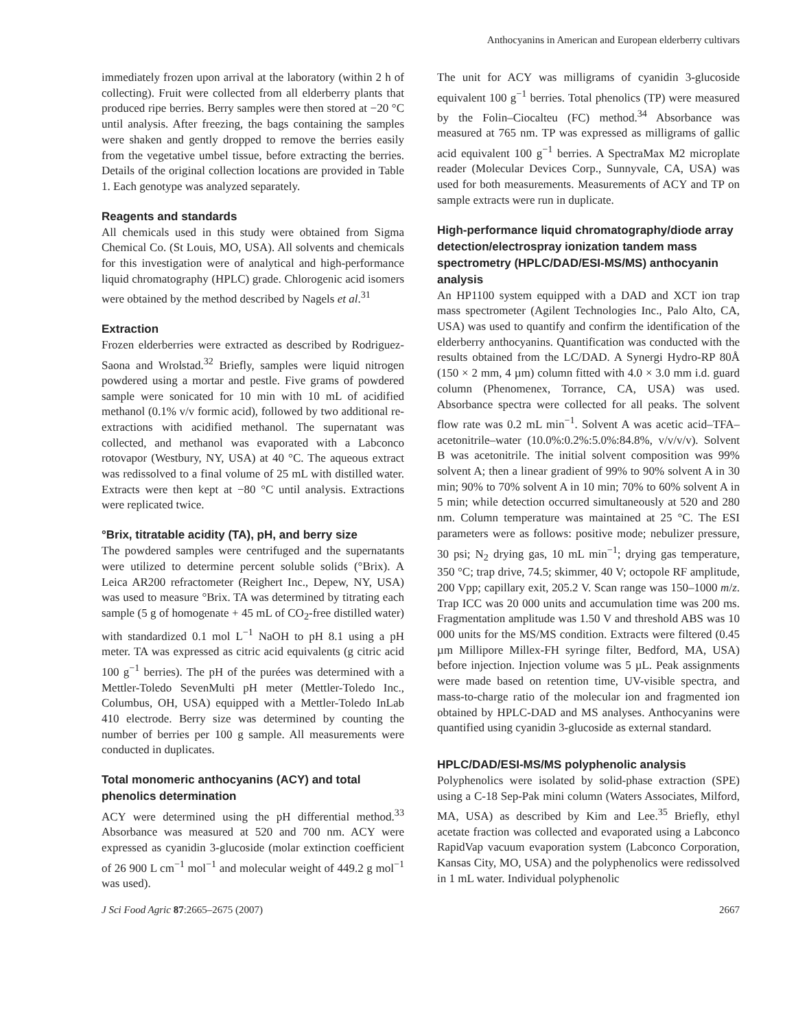Anthocyanins in American and European elderberry cultivars
immediately frozen upon arrival at the laboratory (within 2 h of collecting). Fruit were collected from all elderberry plants that produced ripe berries. Berry samples were then stored at −20 °C until analysis. After freezing, the bags containing the samples were shaken and gently dropped to remove the berries easily from the vegetative umbel tissue, before extracting the berries. Details of the original collection locations are provided in Table 1. Each genotype was analyzed separately.
Reagents and standards
All chemicals used in this study were obtained from Sigma Chemical Co. (St Louis, MO, USA). All solvents and chemicals for this investigation were of analytical and high-performance liquid chromatography (HPLC) grade. Chlorogenic acid isomers were obtained by the method described by Nagels et al.<sup>31</sup>
Extraction
Frozen elderberries were extracted as described by Rodriguez-Saona and Wrolstad.<sup>32</sup> Briefly, samples were liquid nitrogen powdered using a mortar and pestle. Five grams of powdered sample were sonicated for 10 min with 10 mL of acidified methanol (0.1% v/v formic acid), followed by two additional re-extractions with acidified methanol. The supernatant was collected, and methanol was evaporated with a Labconco rotovapor (Westbury, NY, USA) at 40 °C. The aqueous extract was redissolved to a final volume of 25 mL with distilled water. Extracts were then kept at −80 °C until analysis. Extractions were replicated twice.
°Brix, titratable acidity (TA), pH, and berry size
The powdered samples were centrifuged and the supernatants were utilized to determine percent soluble solids (°Brix). A Leica AR200 refractometer (Reighert Inc., Depew, NY, USA) was used to measure °Brix. TA was determined by titrating each sample (5 g of homogenate + 45 mL of CO<sub>2</sub>-free distilled water) with standardized 0.1 mol L<sup>−1</sup> NaOH to pH 8.1 using a pH meter. TA was expressed as citric acid equivalents (g citric acid 100 g<sup>−1</sup> berries). The pH of the purées was determined with a Mettler-Toledo SevenMulti pH meter (Mettler-Toledo Inc., Columbus, OH, USA) equipped with a Mettler-Toledo InLab 410 electrode. Berry size was determined by counting the number of berries per 100 g sample. All measurements were conducted in duplicates.
Total monomeric anthocyanins (ACY) and total phenolics determination
ACY were determined using the pH differential method.<sup>33</sup> Absorbance was measured at 520 and 700 nm. ACY were expressed as cyanidin 3-glucoside (molar extinction coefficient of 26 900 L cm<sup>−1</sup> mol<sup>−1</sup> and molecular weight of 449.2 g mol<sup>−1</sup> was used).
The unit for ACY was milligrams of cyanidin 3-glucoside equivalent 100 g<sup>−1</sup> berries. Total phenolics (TP) were measured by the Folin–Ciocalteu (FC) method.<sup>34</sup> Absorbance was measured at 765 nm. TP was expressed as milligrams of gallic acid equivalent 100 g<sup>−1</sup> berries. A SpectraMax M2 microplate reader (Molecular Devices Corp., Sunnyvale, CA, USA) was used for both measurements. Measurements of ACY and TP on sample extracts were run in duplicate.
High-performance liquid chromatography/diode array detection/electrospray ionization tandem mass spectrometry (HPLC/DAD/ESI-MS/MS) anthocyanin analysis
An HP1100 system equipped with a DAD and XCT ion trap mass spectrometer (Agilent Technologies Inc., Palo Alto, CA, USA) was used to quantify and confirm the identification of the elderberry anthocyanins. Quantification was conducted with the results obtained from the LC/DAD. A Synergi Hydro-RP 80Å (150 × 2 mm, 4 µm) column fitted with 4.0 × 3.0 mm i.d. guard column (Phenomenex, Torrance, CA, USA) was used. Absorbance spectra were collected for all peaks. The solvent flow rate was 0.2 mL min<sup>−1</sup>. Solvent A was acetic acid–TFA–acetonitrile–water (10.0%:0.2%:5.0%:84.8%, v/v/v/v). Solvent B was acetonitrile. The initial solvent composition was 99% solvent A; then a linear gradient of 99% to 90% solvent A in 30 min; 90% to 70% solvent A in 10 min; 70% to 60% solvent A in 5 min; while detection occurred simultaneously at 520 and 280 nm. Column temperature was maintained at 25 °C. The ESI parameters were as follows: positive mode; nebulizer pressure, 30 psi; N<sub>2</sub> drying gas, 10 mL min<sup>−1</sup>; drying gas temperature, 350 °C; trap drive, 74.5; skimmer, 40 V; octopole RF amplitude, 200 Vpp; capillary exit, 205.2 V. Scan range was 150–1000 m/z. Trap ICC was 20 000 units and accumulation time was 200 ms. Fragmentation amplitude was 1.50 V and threshold ABS was 10 000 units for the MS/MS condition. Extracts were filtered (0.45 µm Millipore Millex-FH syringe filter, Bedford, MA, USA) before injection. Injection volume was 5 µL. Peak assignments were made based on retention time, UV-visible spectra, and mass-to-charge ratio of the molecular ion and fragmented ion obtained by HPLC-DAD and MS analyses. Anthocyanins were quantified using cyanidin 3-glucoside as external standard.
HPLC/DAD/ESI-MS/MS polyphenolic analysis
Polyphenolics were isolated by solid-phase extraction (SPE) using a C-18 Sep-Pak mini column (Waters Associates, Milford, MA, USA) as described by Kim and Lee.<sup>35</sup> Briefly, ethyl acetate fraction was collected and evaporated using a Labconco RapidVap vacuum evaporation system (Labconco Corporation, Kansas City, MO, USA) and the polyphenolics were redissolved in 1 mL water. Individual polyphenolic
J Sci Food Agric 87:2665–2675 (2007) 2667